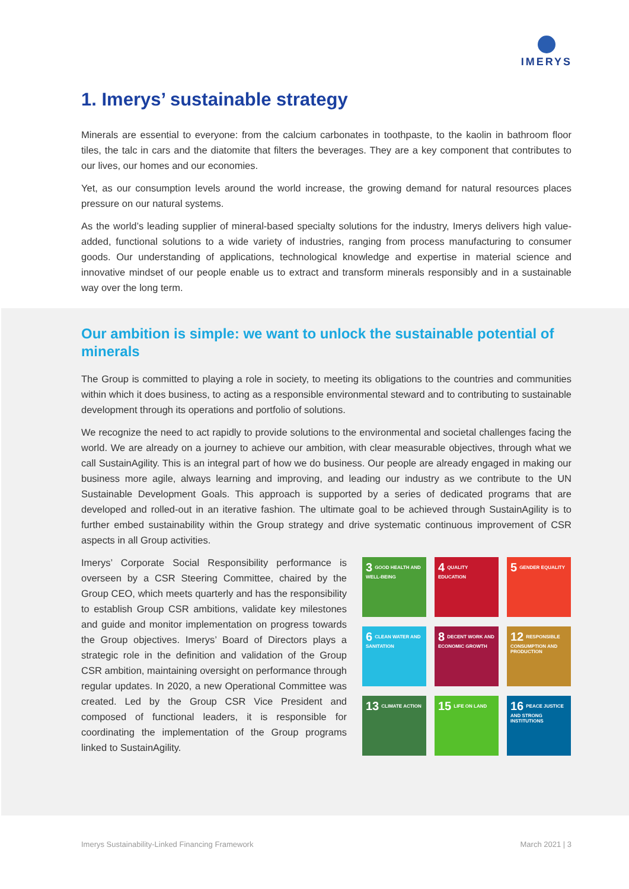IMERYS
1. Imerys’ sustainable strategy
Minerals are essential to everyone: from the calcium carbonates in toothpaste, to the kaolin in bathroom floor tiles, the talc in cars and the diatomite that filters the beverages. They are a key component that contributes to our lives, our homes and our economies.
Yet, as our consumption levels around the world increase, the growing demand for natural resources places pressure on our natural systems.
As the world’s leading supplier of mineral-based specialty solutions for the industry, Imerys delivers high value-added, functional solutions to a wide variety of industries, ranging from process manufacturing to consumer goods. Our understanding of applications, technological knowledge and expertise in material science and innovative mindset of our people enable us to extract and transform minerals responsibly and in a sustainable way over the long term.
Our ambition is simple: we want to unlock the sustainable potential of minerals
The Group is committed to playing a role in society, to meeting its obligations to the countries and communities within which it does business, to acting as a responsible environmental steward and to contributing to sustainable development through its operations and portfolio of solutions.
We recognize the need to act rapidly to provide solutions to the environmental and societal challenges facing the world. We are already on a journey to achieve our ambition, with clear measurable objectives, through what we call SustainAgility. This is an integral part of how we do business. Our people are already engaged in making our business more agile, always learning and improving, and leading our industry as we contribute to the UN Sustainable Development Goals. This approach is supported by a series of dedicated programs that are developed and rolled-out in an iterative fashion. The ultimate goal to be achieved through SustainAgility is to further embed sustainability within the Group strategy and drive systematic continuous improvement of CSR aspects in all Group activities.
Imerys’ Corporate Social Responsibility performance is overseen by a CSR Steering Committee, chaired by the Group CEO, which meets quarterly and has the responsibility to establish Group CSR ambitions, validate key milestones and guide and monitor implementation on progress towards the Group objectives. Imerys’ Board of Directors plays a strategic role in the definition and validation of the Group CSR ambition, maintaining oversight on performance through regular updates. In 2020, a new Operational Committee was created. Led by the Group CSR Vice President and composed of functional leaders, it is responsible for coordinating the implementation of the Group programs linked to SustainAgility.
3 GOOD HEALTH AND WELL-BEING
4 QUALITY EDUCATION
5 GENDER EQUALITY
6 CLEAN WATER AND SANITATION
8 DECENT WORK AND ECONOMIC GROWTH
12 RESPONSIBLE CONSUMPTION AND PRODUCTION
13 CLIMATE ACTION
15 LIFE ON LAND
16 PEACE JUSTICE AND STRONG INSTITUTIONS
Imerys Sustainability-Linked Financing Framework March 2021 | 3